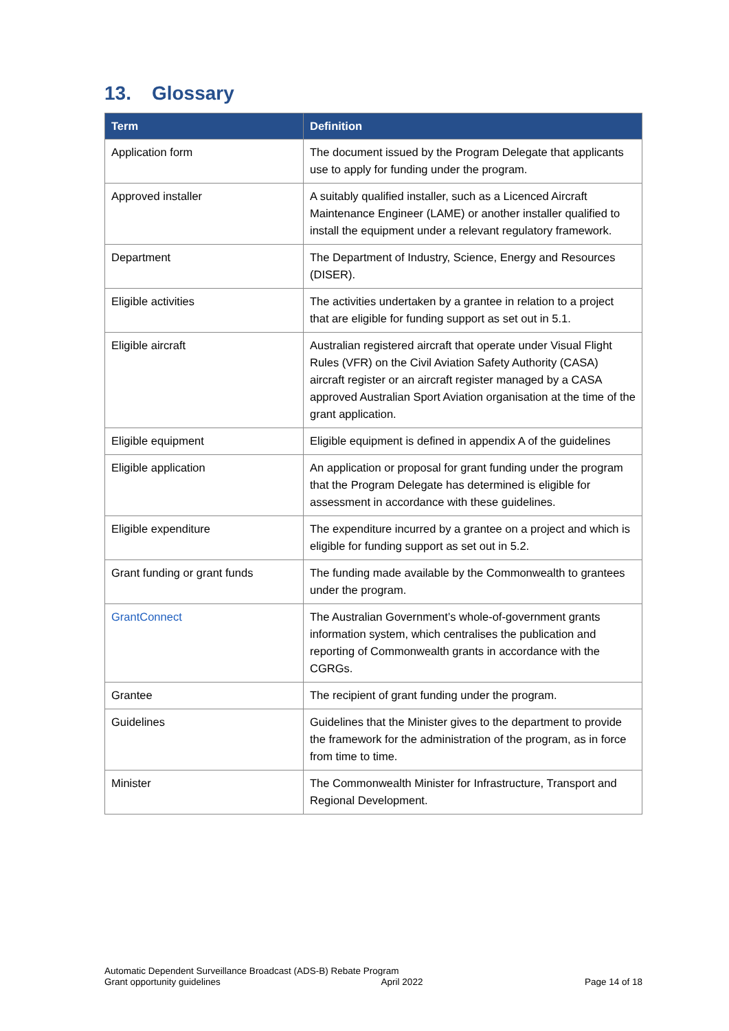13. Glossary
| Term | Definition |
| --- | --- |
| Application form | The document issued by the Program Delegate that applicants use to apply for funding under the program. |
| Approved installer | A suitably qualified installer, such as a Licenced Aircraft Maintenance Engineer (LAME) or another installer qualified to install the equipment under a relevant regulatory framework. |
| Department | The Department of Industry, Science, Energy and Resources (DISER). |
| Eligible activities | The activities undertaken by a grantee in relation to a project that are eligible for funding support as set out in 5.1. |
| Eligible aircraft | Australian registered aircraft that operate under Visual Flight Rules (VFR) on the Civil Aviation Safety Authority (CASA) aircraft register or an aircraft register managed by a CASA approved Australian Sport Aviation organisation at the time of the grant application. |
| Eligible equipment | Eligible equipment is defined in appendix A of the guidelines |
| Eligible application | An application or proposal for grant funding under the program that the Program Delegate has determined is eligible for assessment in accordance with these guidelines. |
| Eligible expenditure | The expenditure incurred by a grantee on a project and which is eligible for funding support as set out in 5.2. |
| Grant funding or grant funds | The funding made available by the Commonwealth to grantees under the program. |
| GrantConnect | The Australian Government’s whole-of-government grants information system, which centralises the publication and reporting of Commonwealth grants in accordance with the CGRGs. |
| Grantee | The recipient of grant funding under the program. |
| Guidelines | Guidelines that the Minister gives to the department to provide the framework for the administration of the program, as in force from time to time. |
| Minister | The Commonwealth Minister for Infrastructure, Transport and Regional Development. |
Automatic Dependent Surveillance Broadcast (ADS-B) Rebate Program
Grant opportunity guidelines April 2022
Page 14 of 18